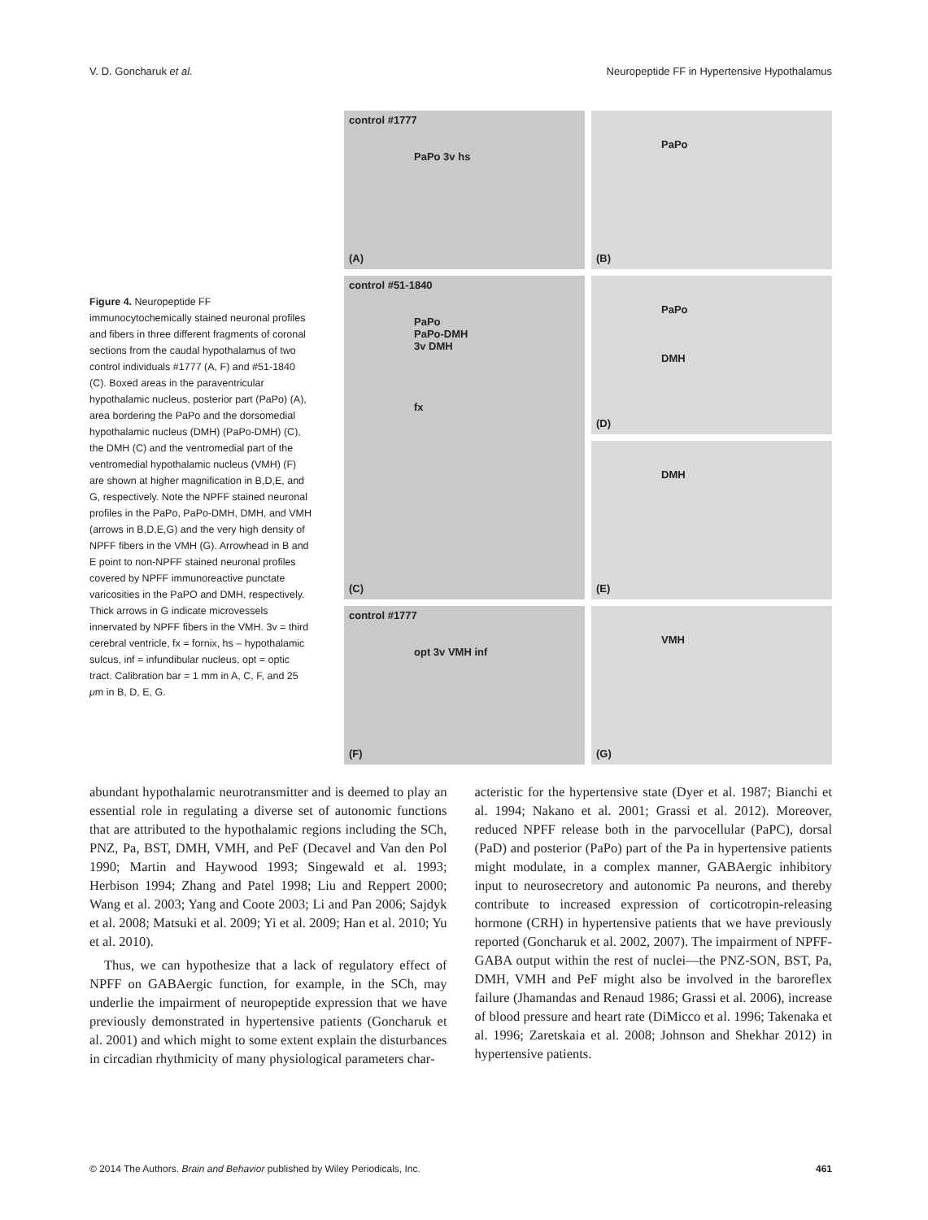V. D. Goncharuk et al. Neuropeptide FF in Hypertensive Hypothalamus
Figure 4. Neuropeptide FF immunocytochemically stained neuronal profiles and fibers in three different fragments of coronal sections from the caudal hypothalamus of two control individuals #1777 (A, F) and #51-1840 (C). Boxed areas in the paraventricular hypothalamic nucleus, posterior part (PaPo) (A), area bordering the PaPo and the dorsomedial hypothalamic nucleus (DMH) (PaPo-DMH) (C), the DMH (C) and the ventromedial part of the ventromedial hypothalamic nucleus (VMH) (F) are shown at higher magnification in B,D,E, and G, respectively. Note the NPFF stained neuronal profiles in the PaPo, PaPo-DMH, DMH, and VMH (arrows in B,D,E,G) and the very high density of NPFF fibers in the VMH (G). Arrowhead in B and E point to non-NPFF stained neuronal profiles covered by NPFF immunoreactive punctate varicosities in the PaPO and DMH, respectively. Thick arrows in G indicate microvessels innervated by NPFF fibers in the VMH. 3v = third cerebral ventricle, fx = fornix, hs – hypothalamic sulcus, inf = infundibular nucleus, opt = optic tract. Calibration bar = 1 mm in A, C, F, and 25 μm in B, D, E, G.
control #1777
PaPo 3v hs
(A)
PaPo
(B)
control #51-1840
PaPo
PaPo-DMH
3v DMH
fx
(C)
PaPo
DMH
(D)
DMH
(E)
control #1777
opt 3v VMH inf
(F)
VMH
(G)
abundant hypothalamic neurotransmitter and is deemed to play an essential role in regulating a diverse set of autonomic functions that are attributed to the hypothalamic regions including the SCh, PNZ, Pa, BST, DMH, VMH, and PeF (Decavel and Van den Pol 1990; Martin and Haywood 1993; Singewald et al. 1993; Herbison 1994; Zhang and Patel 1998; Liu and Reppert 2000; Wang et al. 2003; Yang and Coote 2003; Li and Pan 2006; Sajdyk et al. 2008; Matsuki et al. 2009; Yi et al. 2009; Han et al. 2010; Yu et al. 2010).
Thus, we can hypothesize that a lack of regulatory effect of NPFF on GABAergic function, for example, in the SCh, may underlie the impairment of neuropeptide expression that we have previously demonstrated in hypertensive patients (Goncharuk et al. 2001) and which might to some extent explain the disturbances in circadian rhythmicity of many physiological parameters char-
acteristic for the hypertensive state (Dyer et al. 1987; Bianchi et al. 1994; Nakano et al. 2001; Grassi et al. 2012). Moreover, reduced NPFF release both in the parvocellular (PaPC), dorsal (PaD) and posterior (PaPo) part of the Pa in hypertensive patients might modulate, in a complex manner, GABAergic inhibitory input to neurosecretory and autonomic Pa neurons, and thereby contribute to increased expression of corticotropin-releasing hormone (CRH) in hypertensive patients that we have previously reported (Goncharuk et al. 2002, 2007). The impairment of NPFF-GABA output within the rest of nuclei—the PNZ-SON, BST, Pa, DMH, VMH and PeF might also be involved in the baroreflex failure (Jhamandas and Renaud 1986; Grassi et al. 2006), increase of blood pressure and heart rate (DiMicco et al. 1996; Takenaka et al. 1996; Zaretskaia et al. 2008; Johnson and Shekhar 2012) in hypertensive patients.
© 2014 The Authors. Brain and Behavior published by Wiley Periodicals, Inc.
461